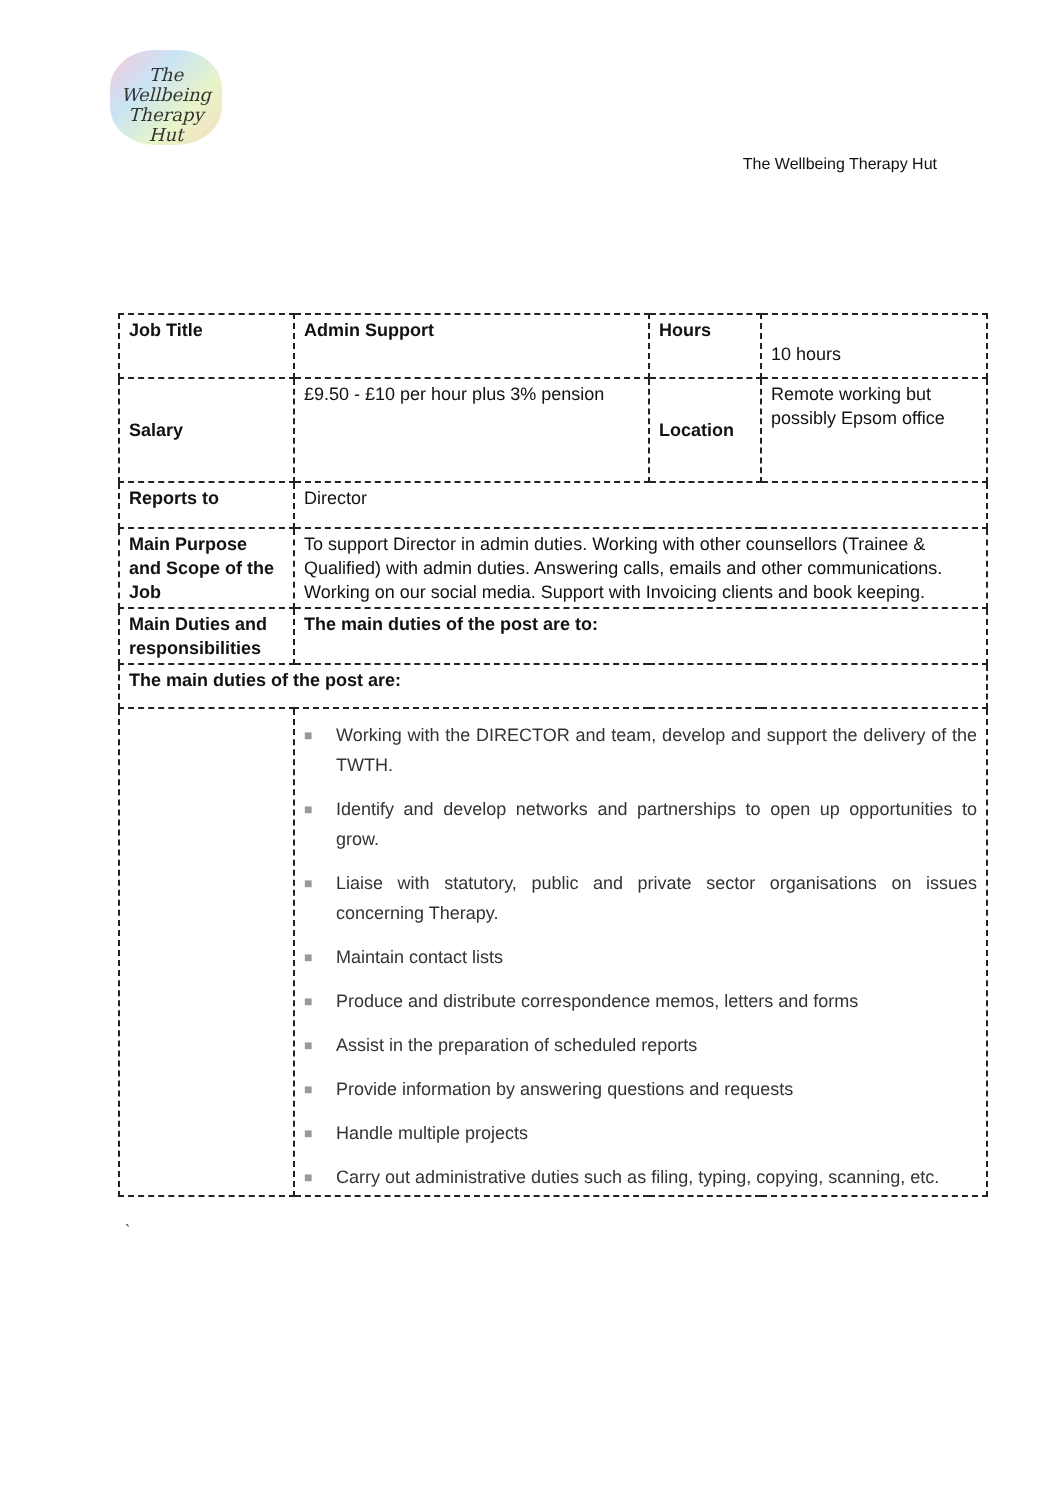The
Wellbeing
Therapy Hut
The Wellbeing Therapy Hut
| Job Title | Admin Support | Hours | 10 hours |
| Salary | £9.50 - £10 per hour plus 3% pension | Location | Remote working but possibly Epsom office |
| Reports to | Director | | |
| Main Purpose and Scope of the Job | To support Director in admin duties. Working with other counsellors (Trainee & Qualified) with admin duties. Answering calls, emails and other communications. Working on our social media. Support with Invoicing clients and book keeping. | | |
| Main Duties and responsibilities | The main duties of the post are to: | | |
| The main duties of the post are: | | | |
| | ■ Working with the DIRECTOR and team, develop and support the delivery of the TWTH. ■ Identify and develop networks and partnerships to open up opportunities to grow. ■ Liaise with statutory, public and private sector organisations on issues concerning Therapy. ■ Maintain contact lists ■ Produce and distribute correspondence memos, letters and forms ■ Assist in the preparation of scheduled reports ■ Provide information by answering questions and requests ■ Handle multiple projects ■ Carry out administrative duties such as filing, typing, copying, scanning, etc. | | |
`